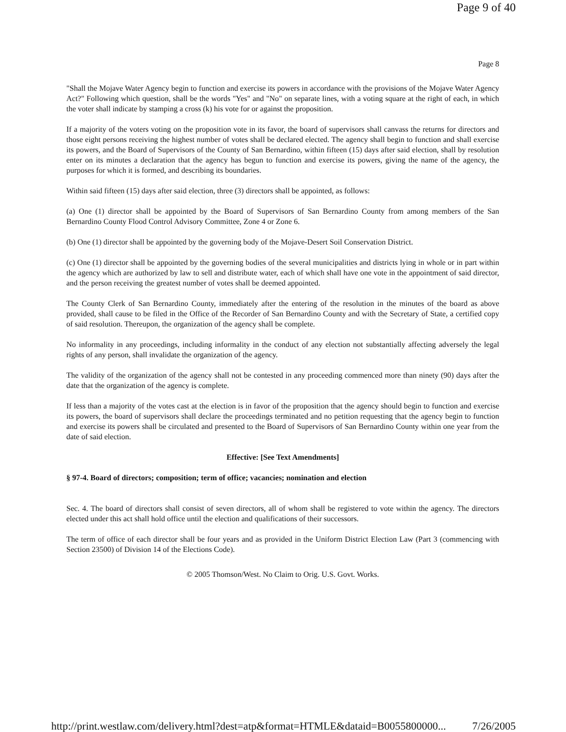Page 9 of 40
Page 8
"Shall the Mojave Water Agency begin to function and exercise its powers in accordance with the provisions of the Mojave Water Agency Act?" Following which question, shall be the words "Yes" and "No" on separate lines, with a voting square at the right of each, in which the voter shall indicate by stamping a cross (k) his vote for or against the proposition.
If a majority of the voters voting on the proposition vote in its favor, the board of supervisors shall canvass the returns for directors and those eight persons receiving the highest number of votes shall be declared elected. The agency shall begin to function and shall exercise its powers, and the Board of Supervisors of the County of San Bernardino, within fifteen (15) days after said election, shall by resolution enter on its minutes a declaration that the agency has begun to function and exercise its powers, giving the name of the agency, the purposes for which it is formed, and describing its boundaries.
Within said fifteen (15) days after said election, three (3) directors shall be appointed, as follows:
(a) One (1) director shall be appointed by the Board of Supervisors of San Bernardino County from among members of the San Bernardino County Flood Control Advisory Committee, Zone 4 or Zone 6.
(b) One (1) director shall be appointed by the governing body of the Mojave-Desert Soil Conservation District.
(c) One (1) director shall be appointed by the governing bodies of the several municipalities and districts lying in whole or in part within the agency which are authorized by law to sell and distribute water, each of which shall have one vote in the appointment of said director, and the person receiving the greatest number of votes shall be deemed appointed.
The County Clerk of San Bernardino County, immediately after the entering of the resolution in the minutes of the board as above provided, shall cause to be filed in the Office of the Recorder of San Bernardino County and with the Secretary of State, a certified copy of said resolution. Thereupon, the organization of the agency shall be complete.
No informality in any proceedings, including informality in the conduct of any election not substantially affecting adversely the legal rights of any person, shall invalidate the organization of the agency.
The validity of the organization of the agency shall not be contested in any proceeding commenced more than ninety (90) days after the date that the organization of the agency is complete.
If less than a majority of the votes cast at the election is in favor of the proposition that the agency should begin to function and exercise its powers, the board of supervisors shall declare the proceedings terminated and no petition requesting that the agency begin to function and exercise its powers shall be circulated and presented to the Board of Supervisors of San Bernardino County within one year from the date of said election.
Effective: [See Text Amendments]
§ 97-4. Board of directors; composition; term of office; vacancies; nomination and election
Sec. 4. The board of directors shall consist of seven directors, all of whom shall be registered to vote within the agency. The directors elected under this act shall hold office until the election and qualifications of their successors.
The term of office of each director shall be four years and as provided in the Uniform District Election Law (Part 3 (commencing with Section 23500) of Division 14 of the Elections Code).
© 2005 Thomson/West. No Claim to Orig. U.S. Govt. Works.
http://print.westlaw.com/delivery.html?dest=atp&format=HTMLE&dataid=B0055800000... 7/26/2005